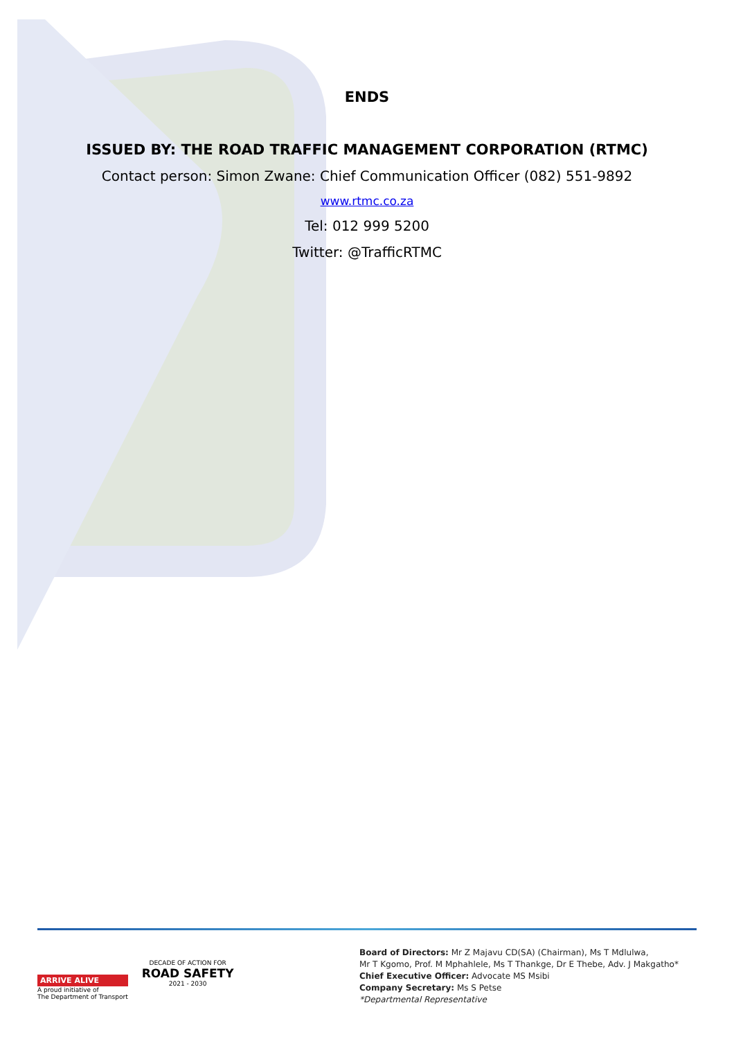ENDS
ISSUED BY: THE ROAD TRAFFIC MANAGEMENT CORPORATION (RTMC)
Contact person: Simon Zwane: Chief Communication Officer (082) 551-9892
www.rtmc.co.za
Tel: 012 999 5200
Twitter: @TrafficRTMC
ARRIVE ALIVE
A proud initiative of
The Department of Transport
DECADE OF ACTION FOR
ROAD SAFETY
2021 - 2030
Board of Directors: Mr Z Majavu CD(SA) (Chairman), Ms T Mdlulwa,
Mr T Kgomo, Prof. M Mphahlele, Ms T Thankge, Dr E Thebe, Adv. J Makgatho*
Chief Executive Officer: Advocate MS Msibi
Company Secretary: Ms S Petse
*Departmental Representative